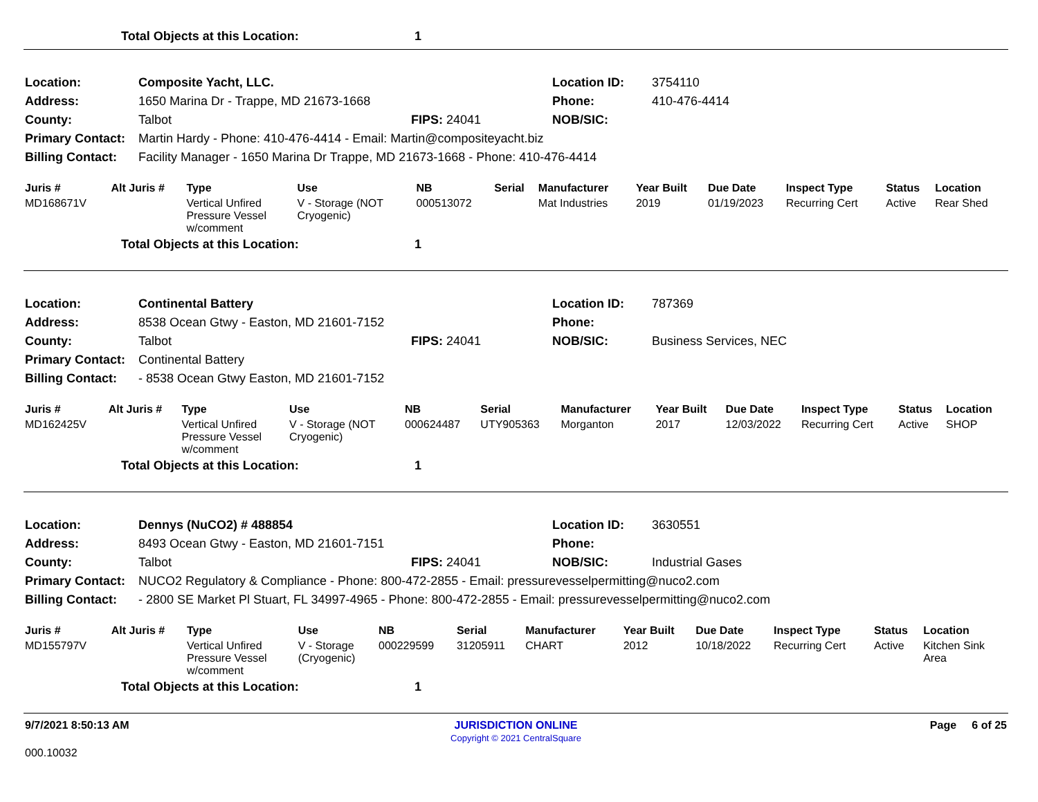| | Total Objects at this Location: | 1 |
| Location: | Composite Yacht, LLC. | | Location ID: | 3754110 |
| Address: | 1650 Marina Dr - Trappe, MD 21673-1668 | | Phone: | 410-476-4414 |
| County: | Talbot | FIPS: 24041 | NOB/SIC: | |
| Primary Contact: | Martin Hardy - Phone: 410-476-4414 - Email: Martin@compositeyacht.biz | | | |
| Billing Contact: | Facility Manager - 1650 Marina Dr Trappe, MD 21673-1668 - Phone: 410-476-4414 | | | |
| Juris # | Alt Juris # | Type | Use | NB | Serial | Manufacturer | Year Built | Due Date | Inspect Type | Status | Location |
| --- | --- | --- | --- | --- | --- | --- | --- | --- | --- | --- | --- |
| MD168671V | | Vertical Unfired Pressure Vessel w/comment | V - Storage (NOT Cryogenic) | 000513072 | | Mat Industries | 2019 | 01/19/2023 | Recurring Cert | Active | Rear Shed |
| | Total Objects at this Location: | 1 |
| Location: | Continental Battery | | Location ID: | 787369 |
| Address: | 8538 Ocean Gtwy - Easton, MD 21601-7152 | | Phone: | |
| County: | Talbot | FIPS: 24041 | NOB/SIC: | Business Services, NEC |
| Primary Contact: | Continental Battery | | | |
| Billing Contact: | - 8538 Ocean Gtwy Easton, MD 21601-7152 | | | |
| Juris # | Alt Juris # | Type | Use | NB | Serial | Manufacturer | Year Built | Due Date | Inspect Type | Status | Location |
| --- | --- | --- | --- | --- | --- | --- | --- | --- | --- | --- | --- |
| MD162425V | | Vertical Unfired Pressure Vessel w/comment | V - Storage (NOT Cryogenic) | 000624487 | UTY905363 | Morganton | 2017 | 12/03/2022 | Recurring Cert | Active | SHOP |
| | Total Objects at this Location: | 1 |
| Location: | Dennys (NuCO2) # 488854 | | Location ID: | 3630551 |
| Address: | 8493 Ocean Gtwy - Easton, MD 21601-7151 | | Phone: | |
| County: | Talbot | FIPS: 24041 | NOB/SIC: | Industrial Gases |
| Primary Contact: | NUCO2 Regulatory & Compliance - Phone: 800-472-2855 - Email: pressurevesselpermitting@nuco2.com | | | |
| Billing Contact: | - 2800 SE Market Pl Stuart, FL 34997-4965 - Phone: 800-472-2855 - Email: pressurevesselpermitting@nuco2.com | | | |
| Juris # | Alt Juris # | Type | Use | NB | Serial | Manufacturer | Year Built | Due Date | Inspect Type | Status | Location |
| --- | --- | --- | --- | --- | --- | --- | --- | --- | --- | --- | --- |
| MD155797V | | Vertical Unfired Pressure Vessel w/comment | V - Storage (Cryogenic) | 000229599 | 31205911 | CHART | 2012 | 10/18/2022 | Recurring Cert | Active | Kitchen Sink Area |
| | Total Objects at this Location: | 1 |
| 9/7/2021 8:50:13 AM | JURISDICTION ONLINE Copyright © 2021 CentralSquare | Page 6 of 25 |
| 000.10032 | | |